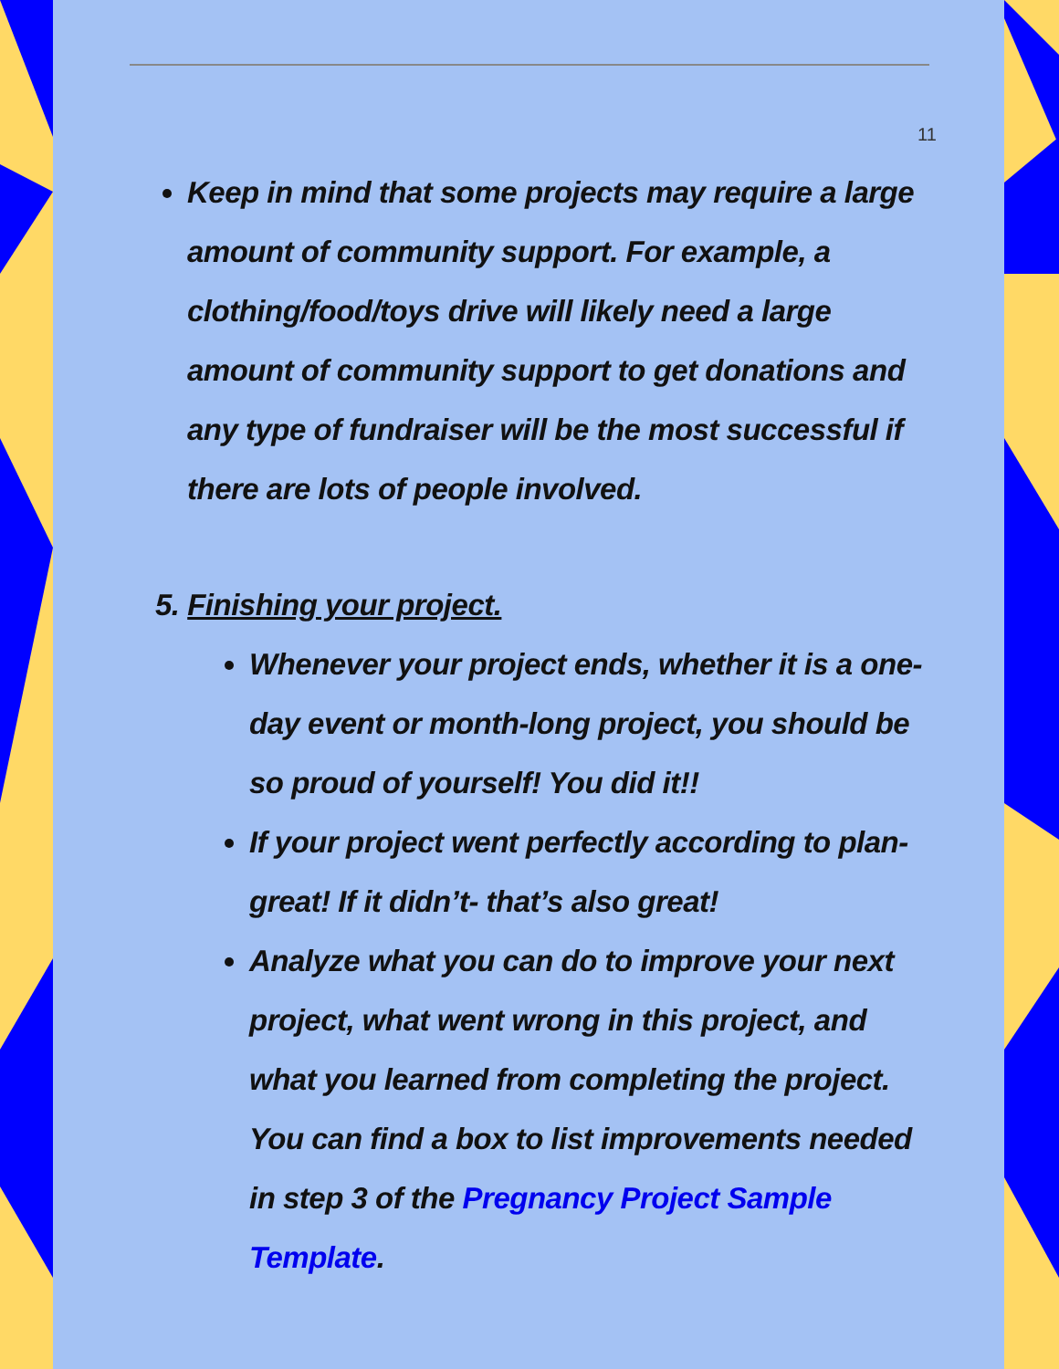11
Keep in mind that some projects may require a large amount of community support. For example, a clothing/food/toys drive will likely need a large amount of community support to get donations and any type of fundraiser will be the most successful if there are lots of people involved.
5. Finishing your project.
Whenever your project ends, whether it is a one-day event or month-long project, you should be so proud of yourself! You did it!!
If your project went perfectly according to plan- great! If it didn’t- that’s also great!
Analyze what you can do to improve your next project, what went wrong in this project, and what you learned from completing the project. You can find a box to list improvements needed in step 3 of the Pregnancy Project Sample Template.